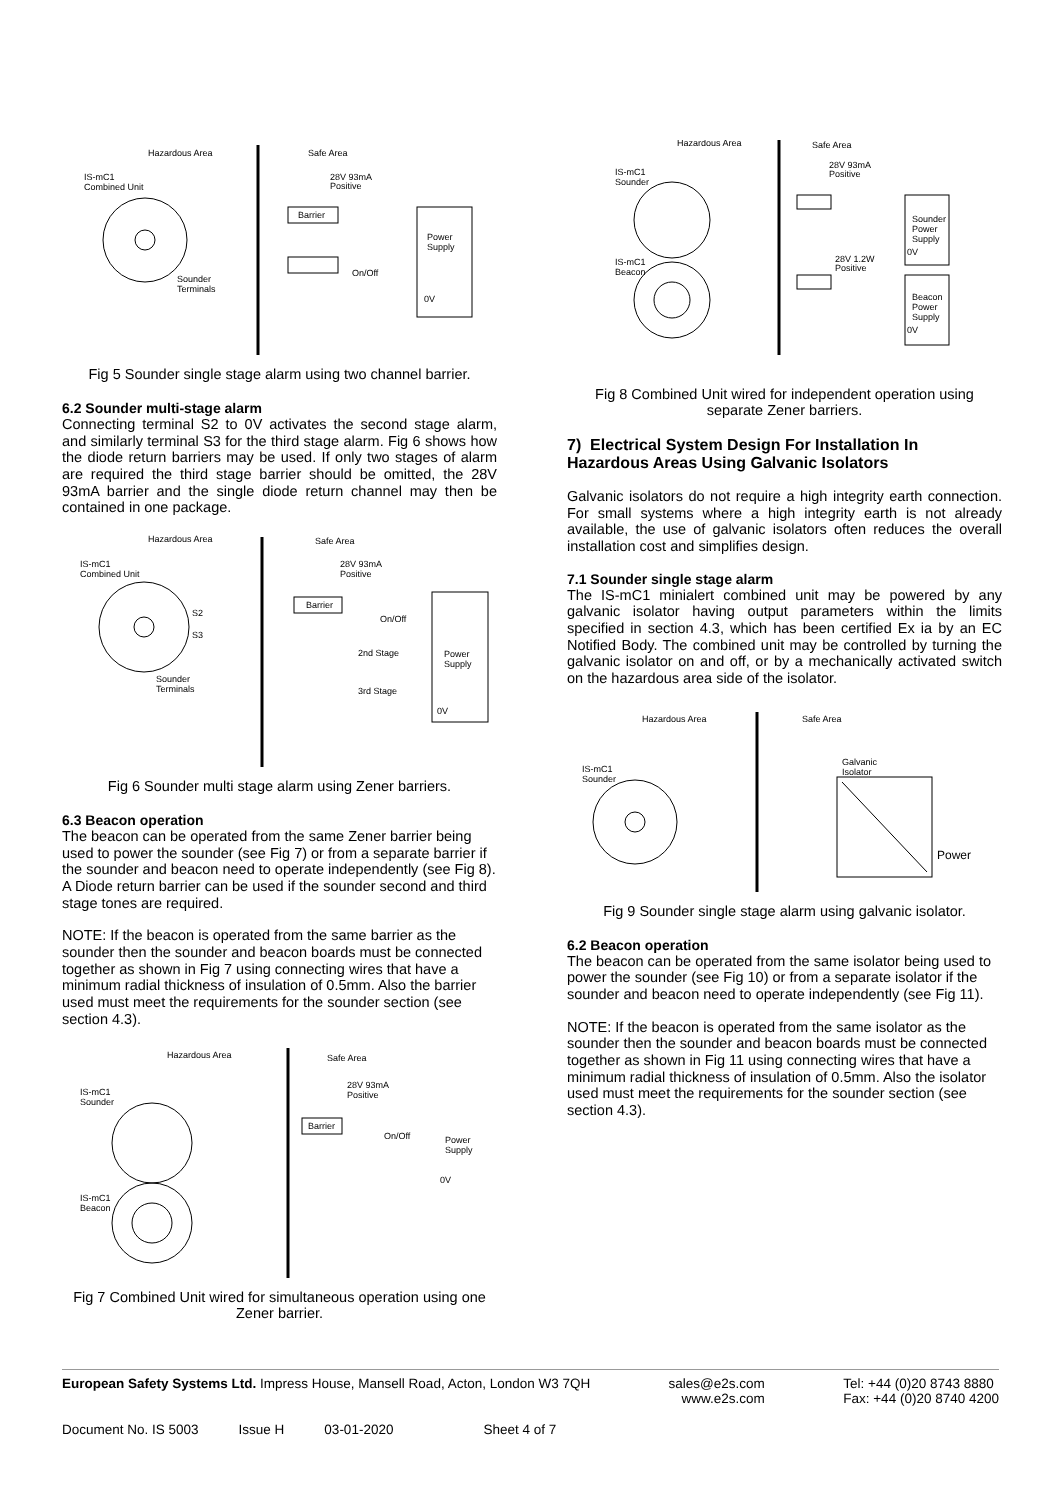Hazardous Area
Safe Area
IS-mC1
Combined Unit
28V 93mA
Positive
Barrier
Power
Supply
0V
Sounder
Terminals
On/Off
Fig 5 Sounder single stage alarm using two channel barrier.
6.2 Sounder multi-stage alarm
Connecting terminal S2 to 0V activates the second stage alarm, and similarly terminal S3 for the third stage alarm. Fig 6 shows how the diode return barriers may be used. If only two stages of alarm are required the third stage barrier should be omitted, the 28V 93mA barrier and the single diode return channel may then be contained in one package.
Hazardous Area
Safe Area
IS-mC1
Combined Unit
28V 93mA
Positive
Barrier
On/Off
2nd Stage
3rd Stage
S2
S3
Sounder
Terminals
Power
Supply
0V
Fig 6 Sounder multi stage alarm using Zener barriers.
6.3 Beacon operation
The beacon can be operated from the same Zener barrier being used to power the sounder (see Fig 7) or from a separate barrier if the sounder and beacon need to operate independently (see Fig 8). A Diode return barrier can be used if the sounder second and third stage tones are required.
NOTE: If the beacon is operated from the same barrier as the sounder then the sounder and beacon boards must be connected together as shown in Fig 7 using connecting wires that have a minimum radial thickness of insulation of 0.5mm. Also the barrier used must meet the requirements for the sounder section (see section 4.3).
Hazardous Area
Safe Area
IS-mC1
Sounder
IS-mC1
Beacon
28V 93mA
Positive
Barrier
On/Off
Power
Supply
0V
Fig 7 Combined Unit wired for simultaneous operation using one Zener barrier.
Hazardous Area
Safe Area
IS-mC1
Sounder
IS-mC1
Beacon
28V 93mA
Positive
28V 1.2W
Positive
Sounder
Power
Supply
Beacon
Power
Supply
0V
0V
Fig 8 Combined Unit wired for independent operation using separate Zener barriers.
7) Electrical System Design For Installation In Hazardous Areas Using Galvanic Isolators
Galvanic isolators do not require a high integrity earth connection. For small systems where a high integrity earth is not already available, the use of galvanic isolators often reduces the overall installation cost and simplifies design.
7.1 Sounder single stage alarm
The IS-mC1 minialert combined unit may be powered by any galvanic isolator having output parameters within the limits specified in section 4.3, which has been certified Ex ia by an EC Notified Body. The combined unit may be controlled by turning the galvanic isolator on and off, or by a mechanically activated switch on the hazardous area side of the isolator.
Hazardous Area
Safe Area
IS-mC1
Sounder
Galvanic
Isolator
Power
Fig 9 Sounder single stage alarm using galvanic isolator.
6.2 Beacon operation
The beacon can be operated from the same isolator being used to power the sounder (see Fig 10) or from a separate isolator if the sounder and beacon need to operate independently (see Fig 11).
NOTE: If the beacon is operated from the same isolator as the sounder then the sounder and beacon boards must be connected together as shown in Fig 11 using connecting wires that have a minimum radial thickness of insulation of 0.5mm. Also the isolator used must meet the requirements for the sounder section (see section 4.3).
European Safety Systems Ltd. Impress House, Mansell Road, Acton, London W3 7QH sales@e2s.com
www.e2s.com Tel: +44 (0)20 8743 8880
Fax: +44 (0)20 8740 4200
Document No. IS 5003 Issue H 03-01-2020 Sheet 4 of 7